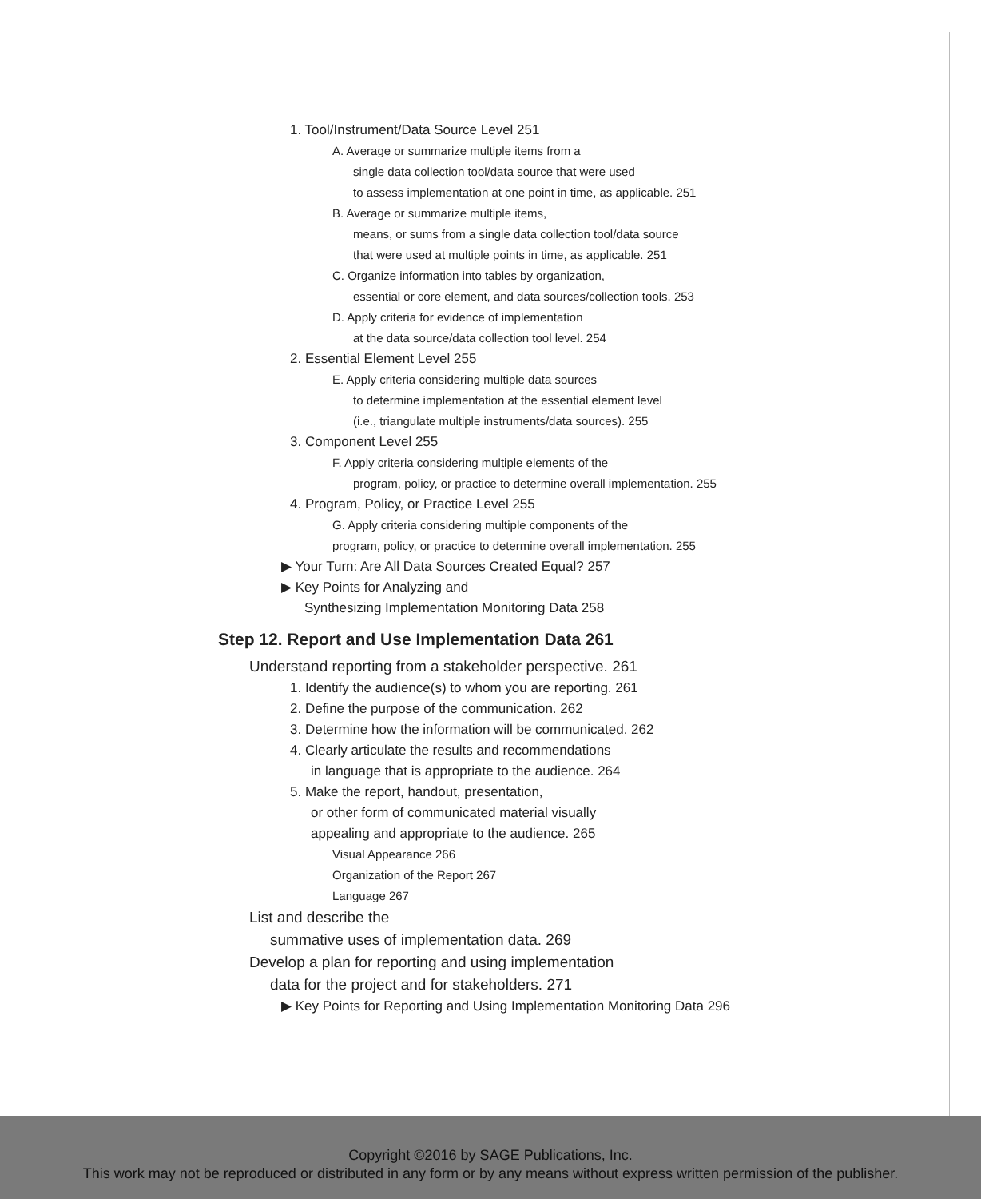1. Tool/Instrument/Data Source Level 251
A. Average or summarize multiple items from a
single data collection tool/data source that were used
to assess implementation at one point in time, as applicable. 251
B. Average or summarize multiple items,
means, or sums from a single data collection tool/data source
that were used at multiple points in time, as applicable. 251
C. Organize information into tables by organization,
essential or core element, and data sources/collection tools. 253
D. Apply criteria for evidence of implementation
at the data source/data collection tool level. 254
2. Essential Element Level 255
E. Apply criteria considering multiple data sources
to determine implementation at the essential element level
(i.e., triangulate multiple instruments/data sources). 255
3. Component Level 255
F. Apply criteria considering multiple elements of the
program, policy, or practice to determine overall implementation. 255
4. Program, Policy, or Practice Level 255
G. Apply criteria considering multiple components of the
program, policy, or practice to determine overall implementation. 255
▶ Your Turn: Are All Data Sources Created Equal? 257
▶ Key Points for Analyzing and
Synthesizing Implementation Monitoring Data 258
Step 12. Report and Use Implementation Data 261
Understand reporting from a stakeholder perspective. 261
1. Identify the audience(s) to whom you are reporting. 261
2. Define the purpose of the communication. 262
3. Determine how the information will be communicated. 262
4. Clearly articulate the results and recommendations
in language that is appropriate to the audience. 264
5. Make the report, handout, presentation,
or other form of communicated material visually
appealing and appropriate to the audience. 265
Visual Appearance 266
Organization of the Report 267
Language 267
List and describe the
summative uses of implementation data. 269
Develop a plan for reporting and using implementation
data for the project and for stakeholders. 271
▶ Key Points for Reporting and Using Implementation Monitoring Data 296
Copyright ©2016 by SAGE Publications, Inc.
This work may not be reproduced or distributed in any form or by any means without express written permission of the publisher.